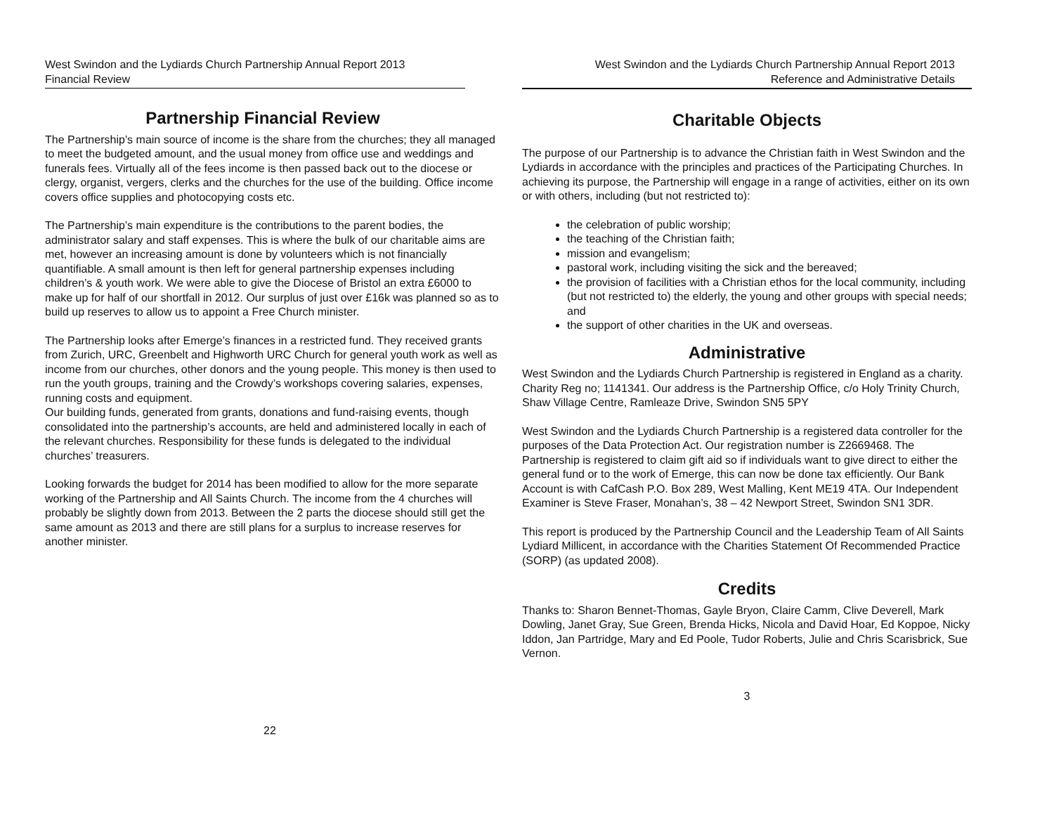West Swindon and the Lydiards Church Partnership Annual Report 2013
Financial Review
Partnership Financial Review
The Partnership’s main source of income is the share from the churches; they all managed to meet the budgeted amount, and the usual money from office use and weddings and funerals fees. Virtually all of the fees income is then passed back out to the diocese or clergy, organist, vergers, clerks and the churches for the use of the building. Office income covers office supplies and photocopying costs etc.
The Partnership’s main expenditure is the contributions to the parent bodies, the administrator salary and staff expenses. This is where the bulk of our charitable aims are met, however an increasing amount is done by volunteers which is not financially quantifiable. A small amount is then left for general partnership expenses including children’s & youth work. We were able to give the Diocese of Bristol an extra £6000 to make up for half of our shortfall in 2012. Our surplus of just over £16k was planned so as to build up reserves to allow us to appoint a Free Church minister.
The Partnership looks after Emerge’s finances in a restricted fund. They received grants from Zurich, URC, Greenbelt and Highworth URC Church for general youth work as well as income from our churches, other donors and the young people. This money is then used to run the youth groups, training and the Crowdy’s workshops covering salaries, expenses, running costs and equipment.
Our building funds, generated from grants, donations and fund-raising events, though consolidated into the partnership’s accounts, are held and administered locally in each of the relevant churches. Responsibility for these funds is delegated to the individual churches’ treasurers.
Looking forwards the budget for 2014 has been modified to allow for the more separate working of the Partnership and All Saints Church. The income from the 4 churches will probably be slightly down from 2013. Between the 2 parts the diocese should still get the same amount as 2013 and there are still plans for a surplus to increase reserves for another minister.
22
West Swindon and the Lydiards Church Partnership Annual Report 2013
Reference and Administrative Details
Charitable Objects
The purpose of our Partnership is to advance the Christian faith in West Swindon and the Lydiards in accordance with the principles and practices of the Participating Churches. In achieving its purpose, the Partnership will engage in a range of activities, either on its own or with others, including (but not restricted to):
the celebration of public worship;
the teaching of the Christian faith;
mission and evangelism;
pastoral work, including visiting the sick and the bereaved;
the provision of facilities with a Christian ethos for the local community, including (but not restricted to) the elderly, the young and other groups with special needs; and
the support of other charities in the UK and overseas.
Administrative
West Swindon and the Lydiards Church Partnership is registered in England as a charity. Charity Reg no; 1141341. Our address is the Partnership Office, c/o Holy Trinity Church, Shaw Village Centre, Ramleaze Drive, Swindon SN5 5PY
West Swindon and the Lydiards Church Partnership is a registered data controller for the purposes of the Data Protection Act. Our registration number is Z2669468. The Partnership is registered to claim gift aid so if individuals want to give direct to either the general fund or to the work of Emerge, this can now be done tax efficiently. Our Bank Account is with CafCash P.O. Box 289, West Malling, Kent ME19 4TA. Our Independent Examiner is Steve Fraser, Monahan’s, 38 – 42 Newport Street, Swindon SN1 3DR.
This report is produced by the Partnership Council and the Leadership Team of All Saints Lydiard Millicent, in accordance with the Charities Statement Of Recommended Practice (SORP) (as updated 2008).
Credits
Thanks to: Sharon Bennet-Thomas, Gayle Bryon, Claire Camm, Clive Deverell, Mark Dowling, Janet Gray, Sue Green, Brenda Hicks, Nicola and David Hoar, Ed Koppoe, Nicky Iddon, Jan Partridge, Mary and Ed Poole, Tudor Roberts, Julie and Chris Scarisbrick, Sue Vernon.
3